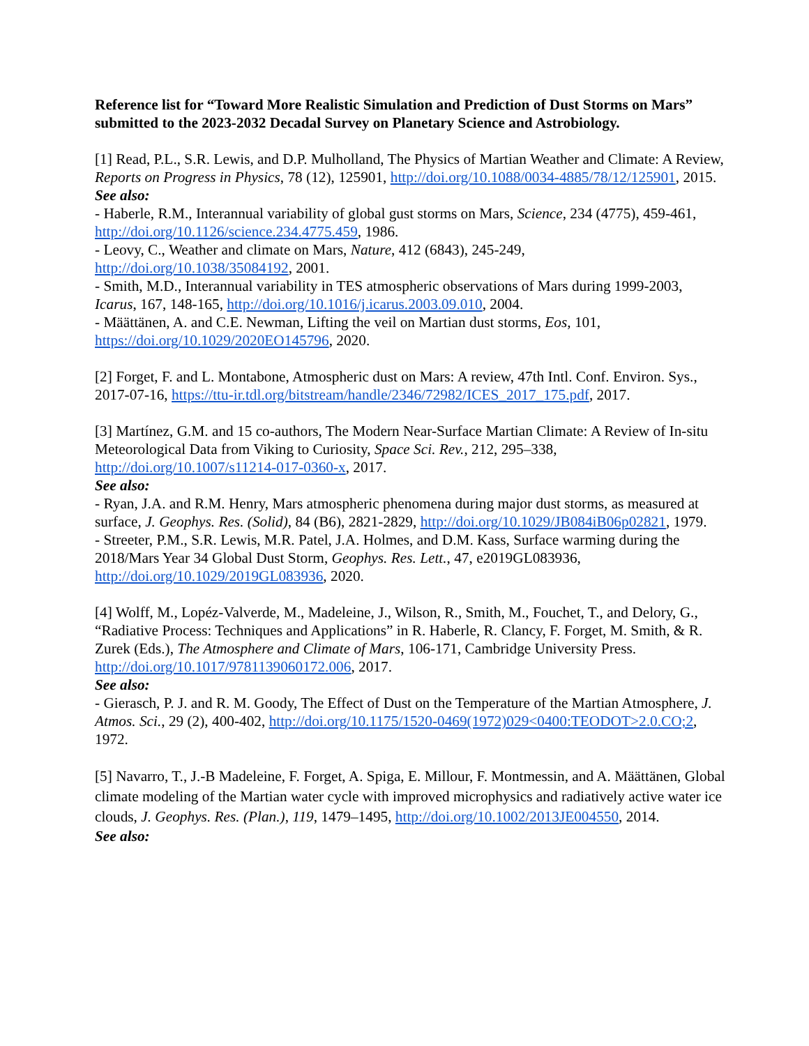Reference list for “Toward More Realistic Simulation and Prediction of Dust Storms on Mars” submitted to the 2023-2032 Decadal Survey on Planetary Science and Astrobiology.
[1] Read, P.L., S.R. Lewis, and D.P. Mulholland, The Physics of Martian Weather and Climate: A Review, Reports on Progress in Physics, 78 (12), 125901, http://doi.org/10.1088/0034-4885/78/12/125901, 2015.
See also:
- Haberle, R.M., Interannual variability of global gust storms on Mars, Science, 234 (4775), 459-461, http://doi.org/10.1126/science.234.4775.459, 1986.
- Leovy, C., Weather and climate on Mars, Nature, 412 (6843), 245-249, http://doi.org/10.1038/35084192, 2001.
- Smith, M.D., Interannual variability in TES atmospheric observations of Mars during 1999-2003, Icarus, 167, 148-165, http://doi.org/10.1016/j.icarus.2003.09.010, 2004.
- Määttänen, A. and C.E. Newman, Lifting the veil on Martian dust storms, Eos, 101, https://doi.org/10.1029/2020EO145796, 2020.
[2] Forget, F. and L. Montabone, Atmospheric dust on Mars: A review, 47th Intl. Conf. Environ. Sys., 2017-07-16, https://ttu-ir.tdl.org/bitstream/handle/2346/72982/ICES_2017_175.pdf, 2017.
[3] Martínez, G.M. and 15 co-authors, The Modern Near-Surface Martian Climate: A Review of In-situ Meteorological Data from Viking to Curiosity, Space Sci. Rev., 212, 295–338, http://doi.org/10.1007/s11214-017-0360-x, 2017.
See also:
- Ryan, J.A. and R.M. Henry, Mars atmospheric phenomena during major dust storms, as measured at surface, J. Geophys. Res. (Solid), 84 (B6), 2821-2829, http://doi.org/10.1029/JB084iB06p02821, 1979.
- Streeter, P.M., S.R. Lewis, M.R. Patel, J.A. Holmes, and D.M. Kass, Surface warming during the 2018/Mars Year 34 Global Dust Storm, Geophys. Res. Lett., 47, e2019GL083936, http://doi.org/10.1029/2019GL083936, 2020.
[4] Wolff, M., Lopéz-Valverde, M., Madeleine, J., Wilson, R., Smith, M., Fouchet, T., and Delory, G., “Radiative Process: Techniques and Applications” in R. Haberle, R. Clancy, F. Forget, M. Smith, & R. Zurek (Eds.), The Atmosphere and Climate of Mars, 106-171, Cambridge University Press. http://doi.org/10.1017/9781139060172.006, 2017.
See also:
- Gierasch, P. J. and R. M. Goody, The Effect of Dust on the Temperature of the Martian Atmosphere, J. Atmos. Sci., 29 (2), 400-402, http://doi.org/10.1175/1520-0469(1972)029<0400:TEODOT>2.0.CO;2, 1972.
[5] Navarro, T., J.-B Madeleine, F. Forget, A. Spiga, E. Millour, F. Montmessin, and A. Määttänen, Global climate modeling of the Martian water cycle with improved microphysics and radiatively active water ice clouds, J. Geophys. Res. (Plan.), 119, 1479–1495, http://doi.org/10.1002/2013JE004550, 2014.
See also: